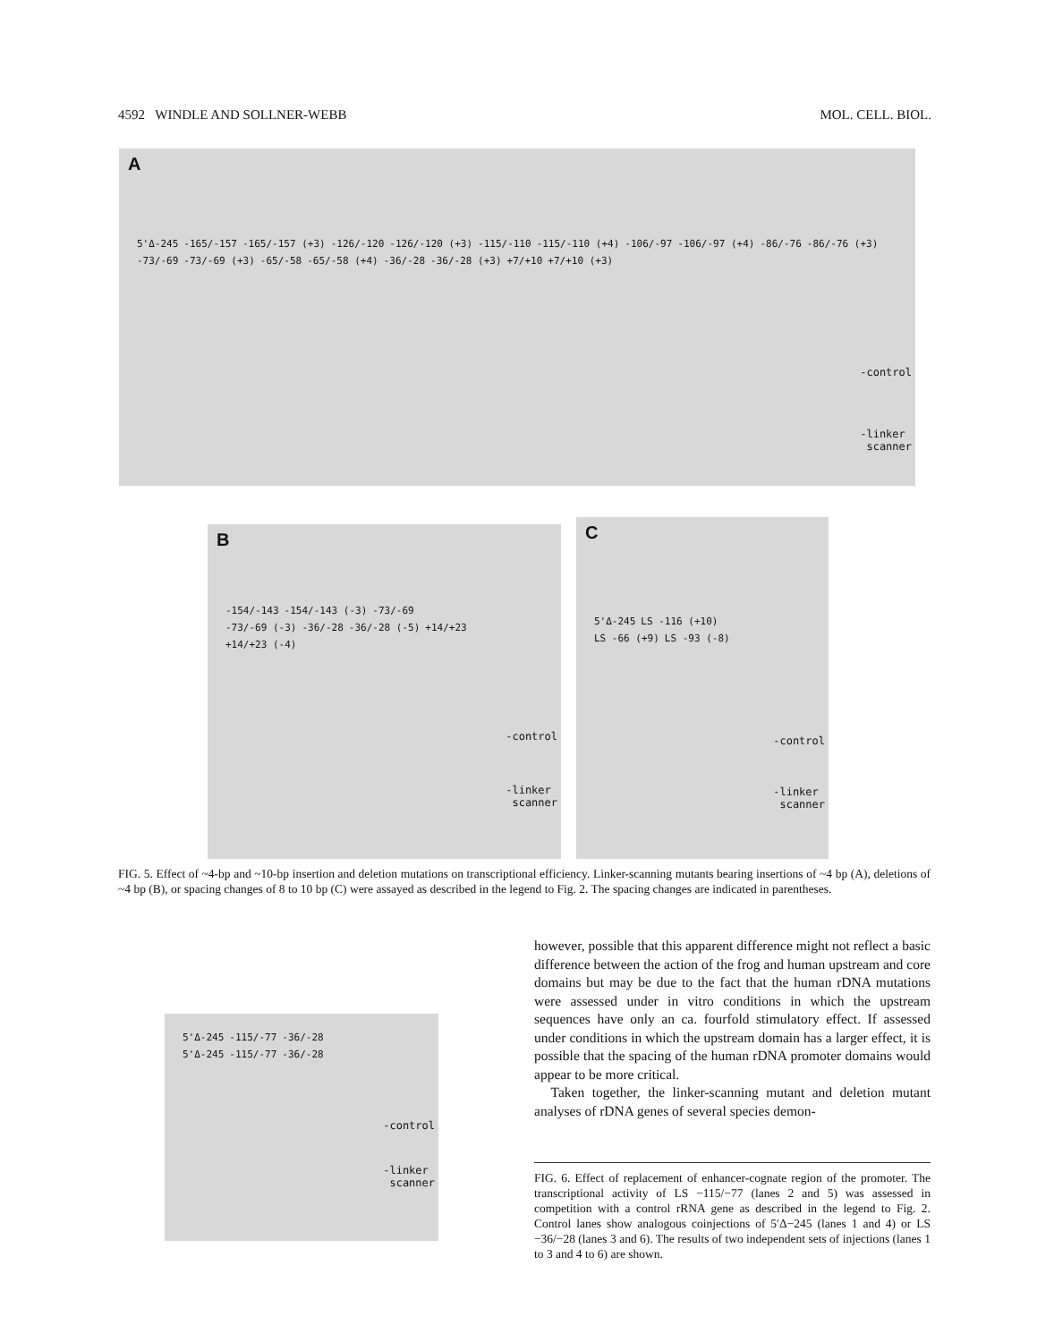4592 WINDLE AND SOLLNER-WEBB MOL. CELL. BIOL.
A
5'Δ-245 -165/-157 -165/-157 (+3) -126/-120 -126/-120 (+3) -115/-110 -115/-110 (+4) -106/-97 -106/-97 (+4) -86/-76 -86/-76 (+3) -73/-69 -73/-69 (+3) -65/-58 -65/-58 (+4) -36/-28 -36/-28 (+3) +7/+10 +7/+10 (+3)
-control
-linker
scanner
B
-154/-143 -154/-143 (-3) -73/-69 -73/-69 (-3) -36/-28 -36/-28 (-5) +14/+23 +14/+23 (-4)
-control
-linker
scanner
C
5'Δ-245 LS -116 (+10) LS -66 (+9) LS -93 (-8)
-control
-linker
scanner
FIG. 5. Effect of ~4-bp and ~10-bp insertion and deletion mutations on transcriptional efficiency. Linker-scanning mutants bearing insertions of ~4 bp (A), deletions of ~4 bp (B), or spacing changes of 8 to 10 bp (C) were assayed as described in the legend to Fig. 2. The spacing changes are indicated in parentheses.
5'Δ-245 -115/-77 -36/-28 5'Δ-245 -115/-77 -36/-28
-control
-linker
scanner
however, possible that this apparent difference might not reflect a basic difference between the action of the frog and human upstream and core domains but may be due to the fact that the human rDNA mutations were assessed under in vitro conditions in which the upstream sequences have only an ca. fourfold stimulatory effect. If assessed under conditions in which the upstream domain has a larger effect, it is possible that the spacing of the human rDNA promoter domains would appear to be more critical.
Taken together, the linker-scanning mutant and deletion mutant analyses of rDNA genes of several species demon-
FIG. 6. Effect of replacement of enhancer-cognate region of the promoter. The transcriptional activity of LS −115/−77 (lanes 2 and 5) was assessed in competition with a control rRNA gene as described in the legend to Fig. 2. Control lanes show analogous coinjections of 5′Δ−245 (lanes 1 and 4) or LS −36/−28 (lanes 3 and 6). The results of two independent sets of injections (lanes 1 to 3 and 4 to 6) are shown.